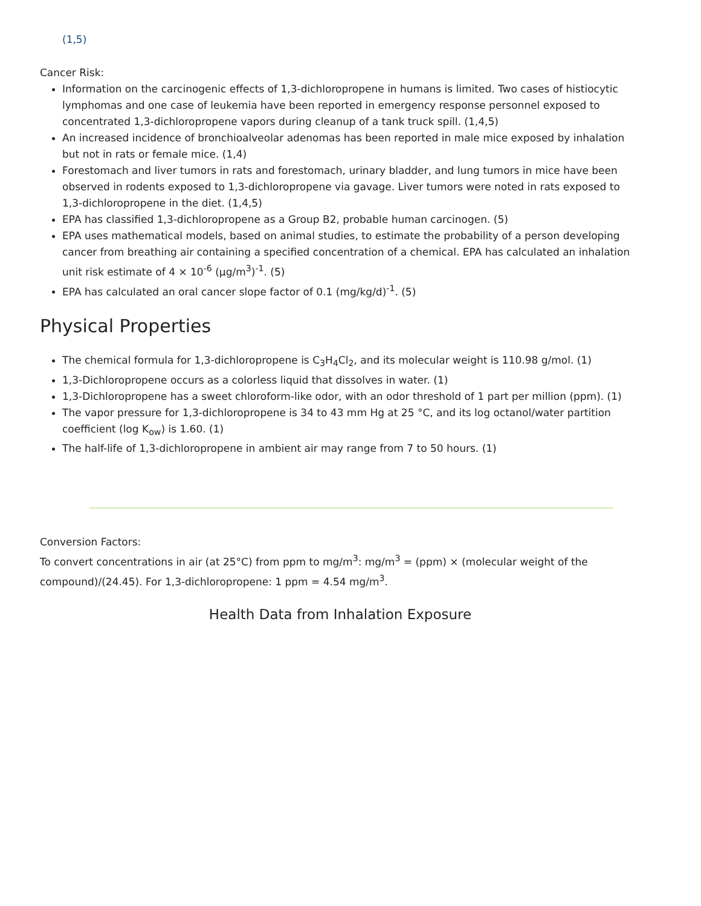(1,5)
Cancer Risk:
Information on the carcinogenic effects of 1,3-dichloropropene in humans is limited. Two cases of histiocytic lymphomas and one case of leukemia have been reported in emergency response personnel exposed to concentrated 1,3-dichloropropene vapors during cleanup of a tank truck spill. (1,4,5)
An increased incidence of bronchioalveolar adenomas has been reported in male mice exposed by inhalation but not in rats or female mice. (1,4)
Forestomach and liver tumors in rats and forestomach, urinary bladder, and lung tumors in mice have been observed in rodents exposed to 1,3-dichloropropene via gavage. Liver tumors were noted in rats exposed to 1,3-dichloropropene in the diet. (1,4,5)
EPA has classified 1,3-dichloropropene as a Group B2, probable human carcinogen. (5)
EPA uses mathematical models, based on animal studies, to estimate the probability of a person developing cancer from breathing air containing a specified concentration of a chemical. EPA has calculated an inhalation unit risk estimate of 4 × 10<sup>-6</sup> (µg/m<sup>3</sup>)<sup>-1</sup>. (5)
EPA has calculated an oral cancer slope factor of 0.1 (mg/kg/d)<sup>-1</sup>. (5)
Physical Properties
The chemical formula for 1,3-dichloropropene is C<sub>3</sub>H<sub>4</sub>Cl<sub>2</sub>, and its molecular weight is 110.98 g/mol. (1)
1,3-Dichloropropene occurs as a colorless liquid that dissolves in water. (1)
1,3-Dichloropropene has a sweet chloroform-like odor, with an odor threshold of 1 part per million (ppm). (1)
The vapor pressure for 1,3-dichloropropene is 34 to 43 mm Hg at 25 °C, and its log octanol/water partition coefficient (log K<sub>ow</sub>) is 1.60. (1)
The half-life of 1,3-dichloropropene in ambient air may range from 7 to 50 hours. (1)
Conversion Factors:
To convert concentrations in air (at 25°C) from ppm to mg/m<sup>3</sup>: mg/m<sup>3</sup> = (ppm) × (molecular weight of the compound)/(24.45). For 1,3-dichloropropene: 1 ppm = 4.54 mg/m<sup>3</sup>.
Health Data from Inhalation Exposure